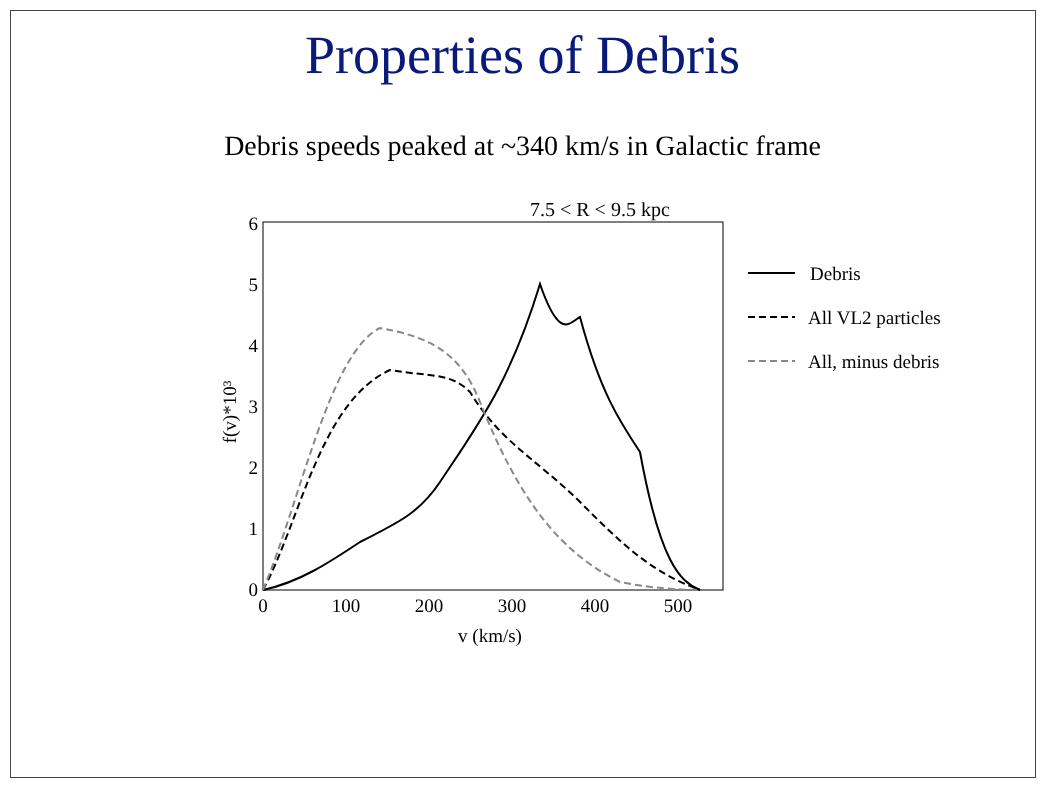Properties of Debris
Debris speeds peaked at ~340 km/s in Galactic frame
7.5 < R < 9.5 kpc
0
1
2
3
4
5
6
0
100
200
300
400
500
v (km/s)
f(v)*10³
Debris
All VL2 particles
All, minus debris